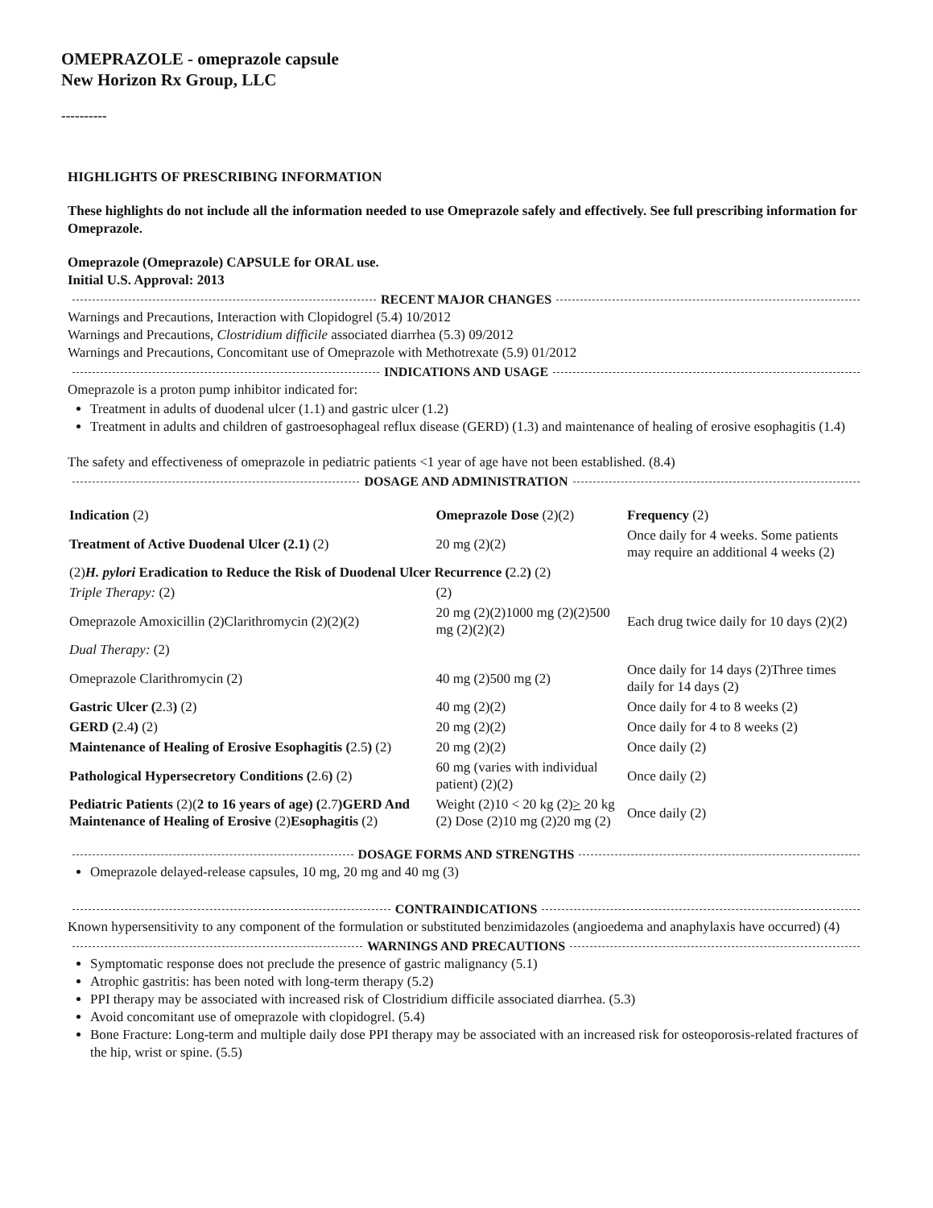OMEPRAZOLE - omeprazole capsule
New Horizon Rx Group, LLC
----------
HIGHLIGHTS OF PRESCRIBING INFORMATION
These highlights do not include all the information needed to use Omeprazole safely and effectively. See full prescribing information for Omeprazole.
Omeprazole (Omeprazole) CAPSULE for ORAL use.
Initial U.S. Approval: 2013
RECENT MAJOR CHANGES
Warnings and Precautions, Interaction with Clopidogrel (5.4) 10/2012
Warnings and Precautions, Clostridium difficile associated diarrhea (5.3) 09/2012
Warnings and Precautions, Concomitant use of Omeprazole with Methotrexate (5.9) 01/2012
INDICATIONS AND USAGE
Omeprazole is a proton pump inhibitor indicated for:
Treatment in adults of duodenal ulcer (1.1) and gastric ulcer (1.2)
Treatment in adults and children of gastroesophageal reflux disease (GERD) (1.3) and maintenance of healing of erosive esophagitis (1.4)
The safety and effectiveness of omeprazole in pediatric patients <1 year of age have not been established. (8.4)
DOSAGE AND ADMINISTRATION
| Indication (2) | Omeprazole Dose (2)(2) | Frequency (2) |
| Treatment of Active Duodenal Ulcer (2.1) (2) | 20 mg (2)(2) | Once daily for 4 weeks. Some patients may require an additional 4 weeks (2) |
| (2) H. pylori Eradication to Reduce the Risk of Duodenal Ulcer Recurrence ( 2.2 ) (2) | | |
| Triple Therapy: (2) | (2) | |
| Omeprazole Amoxicillin (2)Clarithromycin (2)(2)(2) | 20 mg (2)(2)1000 mg (2)(2)500 mg (2)(2)(2) | Each drug twice daily for 10 days (2)(2) |
| Dual Therapy: (2) | | |
| Omeprazole Clarithromycin (2) | 40 mg (2)500 mg (2) | Once daily for 14 days (2)Three times daily for 14 days (2) |
| Gastric Ulcer ( 2.3 ) (2) | 40 mg (2)(2) | Once daily for 4 to 8 weeks (2) |
| GERD ( 2.4 ) (2) | 20 mg (2)(2) | Once daily for 4 to 8 weeks (2) |
| Maintenance of Healing of Erosive Esophagitis ( 2.5 ) (2) | 20 mg (2)(2) | Once daily (2) |
| Pathological Hypersecretory Conditions ( 2.6 ) (2) | 60 mg (varies with individual patient) (2)(2) | Once daily (2) |
| Pediatric Patients (2)( 2 to 16 years of age) ( 2.7 )GERD And Maintenance of Healing of Erosive (2) Esophagitis (2) | Weight (2)10 < 20 kg (2) > 20 kg (2) Dose (2)10 mg (2)20 mg (2) | Once daily (2) |
DOSAGE FORMS AND STRENGTHS
Omeprazole delayed-release capsules, 10 mg, 20 mg and 40 mg (3)
CONTRAINDICATIONS
Known hypersensitivity to any component of the formulation or substituted benzimidazoles (angioedema and anaphylaxis have occurred) (4)
WARNINGS AND PRECAUTIONS
Symptomatic response does not preclude the presence of gastric malignancy (5.1)
Atrophic gastritis: has been noted with long-term therapy (5.2)
PPI therapy may be associated with increased risk of Clostridium difficile associated diarrhea. (5.3)
Avoid concomitant use of omeprazole with clopidogrel. (5.4)
Bone Fracture: Long-term and multiple daily dose PPI therapy may be associated with an increased risk for osteoporosis-related fractures of the hip, wrist or spine. (5.5)